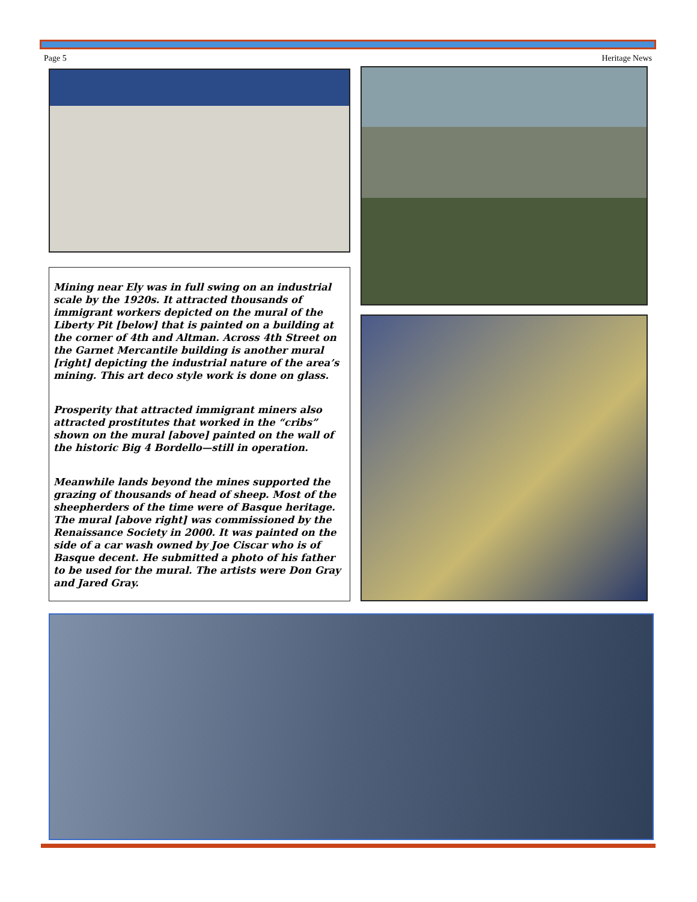Page 5 Heritage News
Mining near Ely was in full swing on an industrial scale by the 1920s. It attracted thousands of immigrant workers depicted on the mural of the Liberty Pit [below] that is painted on a building at the corner of 4th and Altman. Across 4th Street on the Garnet Mercantile building is another mural [right] depicting the industrial nature of the area’s mining. This art deco style work is done on glass.
Prosperity that attracted immigrant miners also attracted prostitutes that worked in the “cribs” shown on the mural [above] painted on the wall of the historic Big 4 Bordello—still in operation.
Meanwhile lands beyond the mines supported the grazing of thousands of head of sheep. Most of the sheepherders of the time were of Basque heritage. The mural [above right] was commissioned by the Renaissance Society in 2000. It was painted on the side of a car wash owned by Joe Ciscar who is of Basque decent. He submitted a photo of his father to be used for the mural. The artists were Don Gray and Jared Gray.